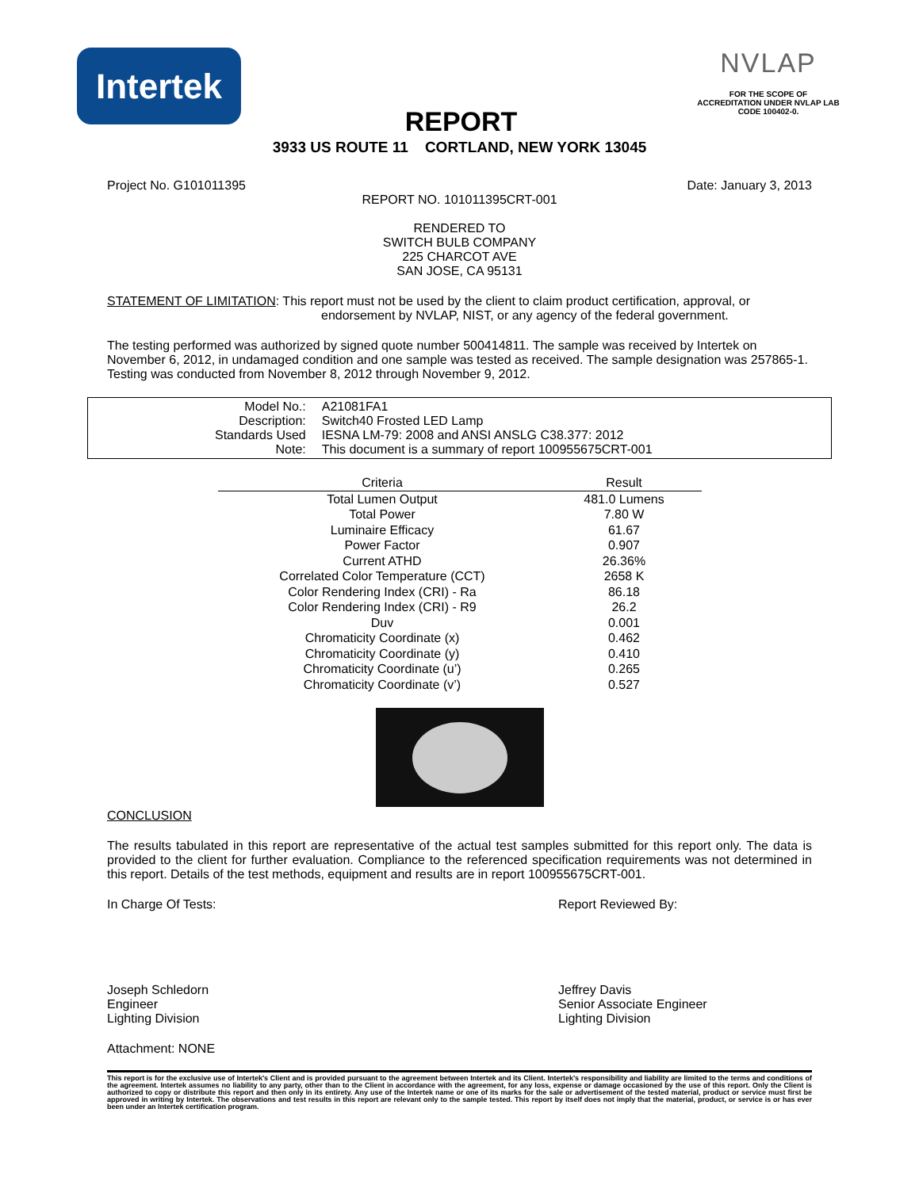Intertek
REPORT
NVLAP
FOR THE SCOPE OF
ACCREDITATION UNDER NVLAP LAB
CODE 100402-0.
3933 US ROUTE 11 CORTLAND, NEW YORK 13045
Project No. G101011395 Date: January 3, 2013
REPORT NO. 101011395CRT-001
RENDERED TO
SWITCH BULB COMPANY
225 CHARCOT AVE
SAN JOSE, CA 95131
STATEMENT OF LIMITATION: This report must not be used by the client to claim product certification, approval, or
endorsement by NVLAP, NIST, or any agency of the federal government.
The testing performed was authorized by signed quote number 500414811. The sample was received by Intertek on November 6, 2012, in undamaged condition and one sample was tested as received. The sample designation was 257865-1. Testing was conducted from November 8, 2012 through November 9, 2012.
| Model No.: | A21081FA1 |
| Description: | Switch40 Frosted LED Lamp |
| Standards Used | IESNA LM-79: 2008 and ANSI ANSLG C38.377: 2012 |
| Note: | This document is a summary of report 100955675CRT-001 |
| Criteria | Result |
| --- | --- |
| Total Lumen Output | 481.0 Lumens |
| Total Power | 7.80 W |
| Luminaire Efficacy | 61.67 |
| Power Factor | 0.907 |
| Current ATHD | 26.36% |
| Correlated Color Temperature (CCT) | 2658 K |
| Color Rendering Index (CRI) - Ra | 86.18 |
| Color Rendering Index (CRI) - R9 | 26.2 |
| Duv | 0.001 |
| Chromaticity Coordinate (x) | 0.462 |
| Chromaticity Coordinate (y) | 0.410 |
| Chromaticity Coordinate (u’) | 0.265 |
| Chromaticity Coordinate (v’) | 0.527 |
CONCLUSION
The results tabulated in this report are representative of the actual test samples submitted for this report only. The data is provided to the client for further evaluation. Compliance to the referenced specification requirements was not determined in this report. Details of the test methods, equipment and results are in report 100955675CRT-001.
In Charge Of Tests:
Joseph Schledorn
Engineer
Lighting Division
Report Reviewed By:
Jeffrey Davis
Senior Associate Engineer
Lighting Division
Attachment: NONE
This report is for the exclusive use of Intertek's Client and is provided pursuant to the agreement between Intertek and its Client. Intertek's responsibility and liability are limited to the terms and conditions of the agreement. Intertek assumes no liability to any party, other than to the Client in accordance with the agreement, for any loss, expense or damage occasioned by the use of this report. Only the Client is authorized to copy or distribute this report and then only in its entirety. Any use of the Intertek name or one of its marks for the sale or advertisement of the tested material, product or service must first be approved in writing by Intertek. The observations and test results in this report are relevant only to the sample tested. This report by itself does not imply that the material, product, or service is or has ever been under an Intertek certification program.